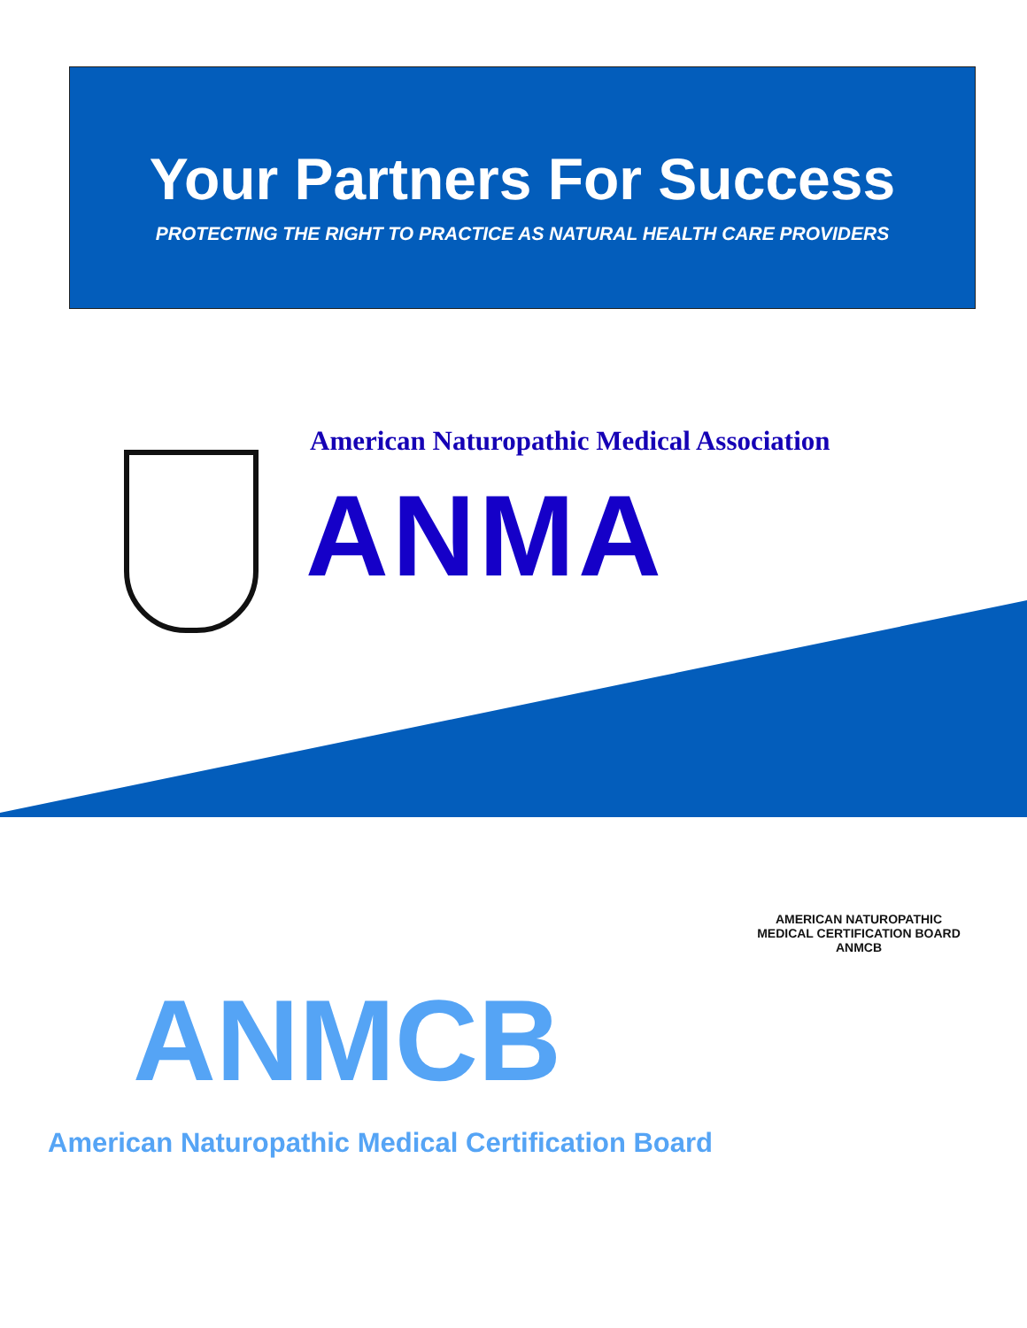Your Partners For Success
PROTECTING THE RIGHT TO PRACTICE AS NATURAL HEALTH CARE PROVIDERS
American Naturopathic Medical Association
ANMA
ANMCB
AMERICAN NATUROPATHIC MEDICAL CERTIFICATION BOARD
ANMCB
American Naturopathic Medical Certification Board